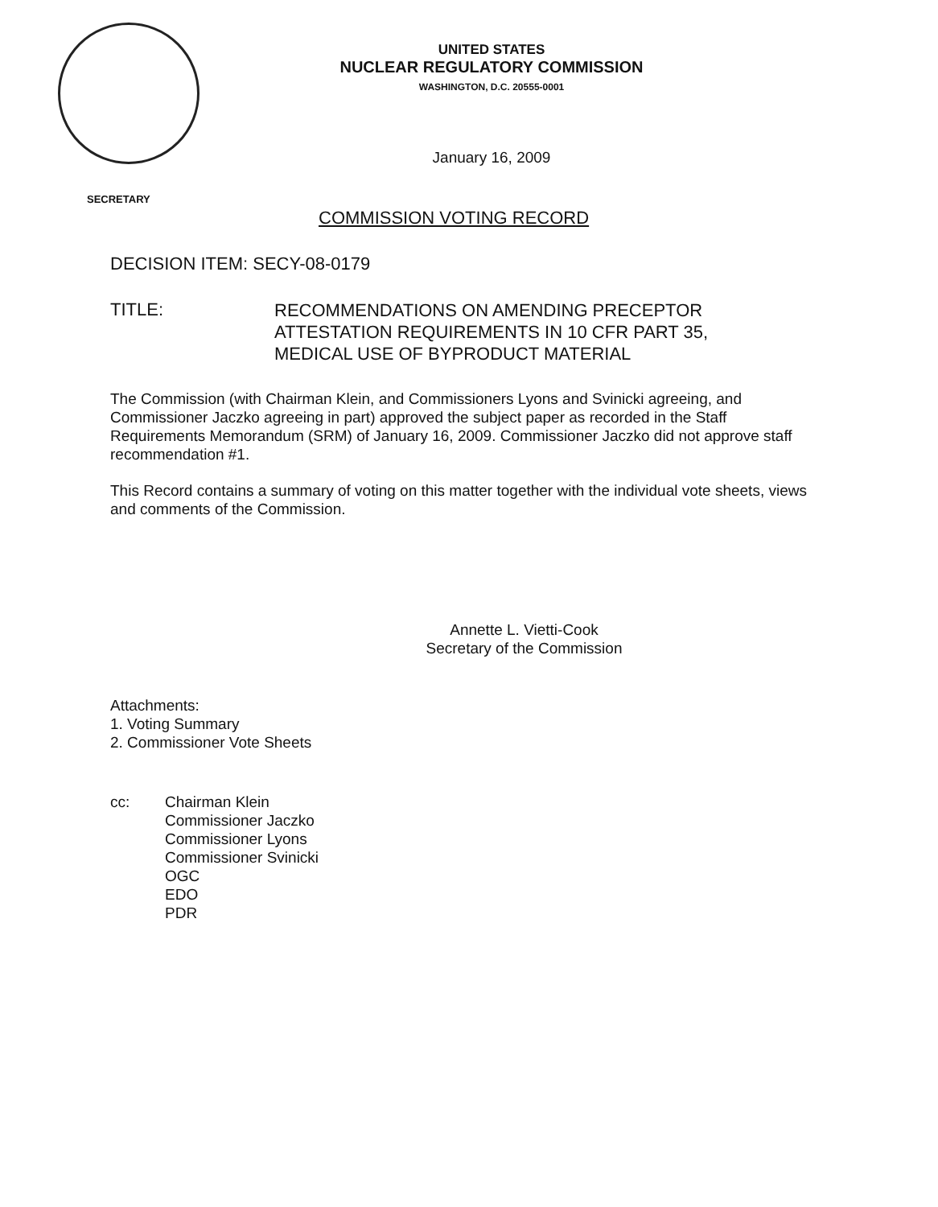UNITED STATES
NUCLEAR REGULATORY COMMISSION
WASHINGTON, D.C. 20555-0001
January 16, 2009
SECRETARY
COMMISSION VOTING RECORD
DECISION ITEM: SECY-08-0179
TITLE:
RECOMMENDATIONS ON AMENDING PRECEPTOR
ATTESTATION REQUIREMENTS IN 10 CFR PART 35,
MEDICAL USE OF BYPRODUCT MATERIAL
The Commission (with Chairman Klein, and Commissioners Lyons and Svinicki agreeing, and Commissioner Jaczko agreeing in part) approved the subject paper as recorded in the Staff Requirements Memorandum (SRM) of January 16, 2009. Commissioner Jaczko did not approve staff recommendation #1.
This Record contains a summary of voting on this matter together with the individual vote sheets, views and comments of the Commission.
Annette L. Vietti-Cook
Secretary of the Commission
Attachments:
1. Voting Summary
2. Commissioner Vote Sheets
cc: Chairman Klein
Commissioner Jaczko
Commissioner Lyons
Commissioner Svinicki
OGC
EDO
PDR